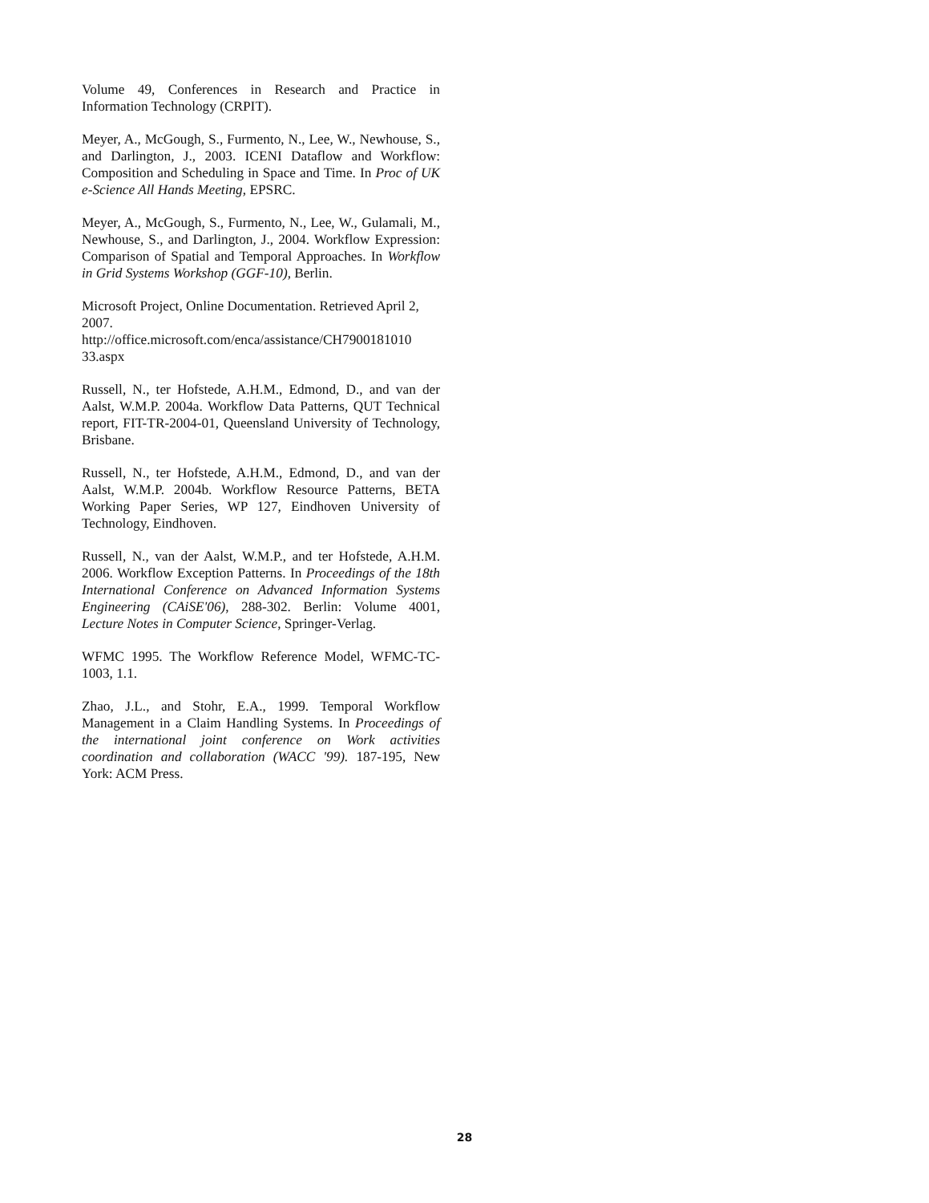Volume 49, Conferences in Research and Practice in Information Technology (CRPIT).
Meyer, A., McGough, S., Furmento, N., Lee, W., Newhouse, S., and Darlington, J., 2003. ICENI Dataflow and Workflow: Composition and Scheduling in Space and Time. In Proc of UK e-Science All Hands Meeting, EPSRC.
Meyer, A., McGough, S., Furmento, N., Lee, W., Gulamali, M., Newhouse, S., and Darlington, J., 2004. Workflow Expression: Comparison of Spatial and Temporal Approaches. In Workflow in Grid Systems Workshop (GGF-10), Berlin.
Microsoft Project, Online Documentation. Retrieved April 2, 2007.
http://office.microsoft.com/enca/assistance/CH7900181010 33.aspx
Russell, N., ter Hofstede, A.H.M., Edmond, D., and van der Aalst, W.M.P. 2004a. Workflow Data Patterns, QUT Technical report, FIT-TR-2004-01, Queensland University of Technology, Brisbane.
Russell, N., ter Hofstede, A.H.M., Edmond, D., and van der Aalst, W.M.P. 2004b. Workflow Resource Patterns, BETA Working Paper Series, WP 127, Eindhoven University of Technology, Eindhoven.
Russell, N., van der Aalst, W.M.P., and ter Hofstede, A.H.M. 2006. Workflow Exception Patterns. In Proceedings of the 18th International Conference on Advanced Information Systems Engineering (CAiSE'06), 288-302. Berlin: Volume 4001, Lecture Notes in Computer Science, Springer-Verlag.
WFMC 1995. The Workflow Reference Model, WFMC-TC-1003, 1.1.
Zhao, J.L., and Stohr, E.A., 1999. Temporal Workflow Management in a Claim Handling Systems. In Proceedings of the international joint conference on Work activities coordination and collaboration (WACC '99). 187-195, New York: ACM Press.
28